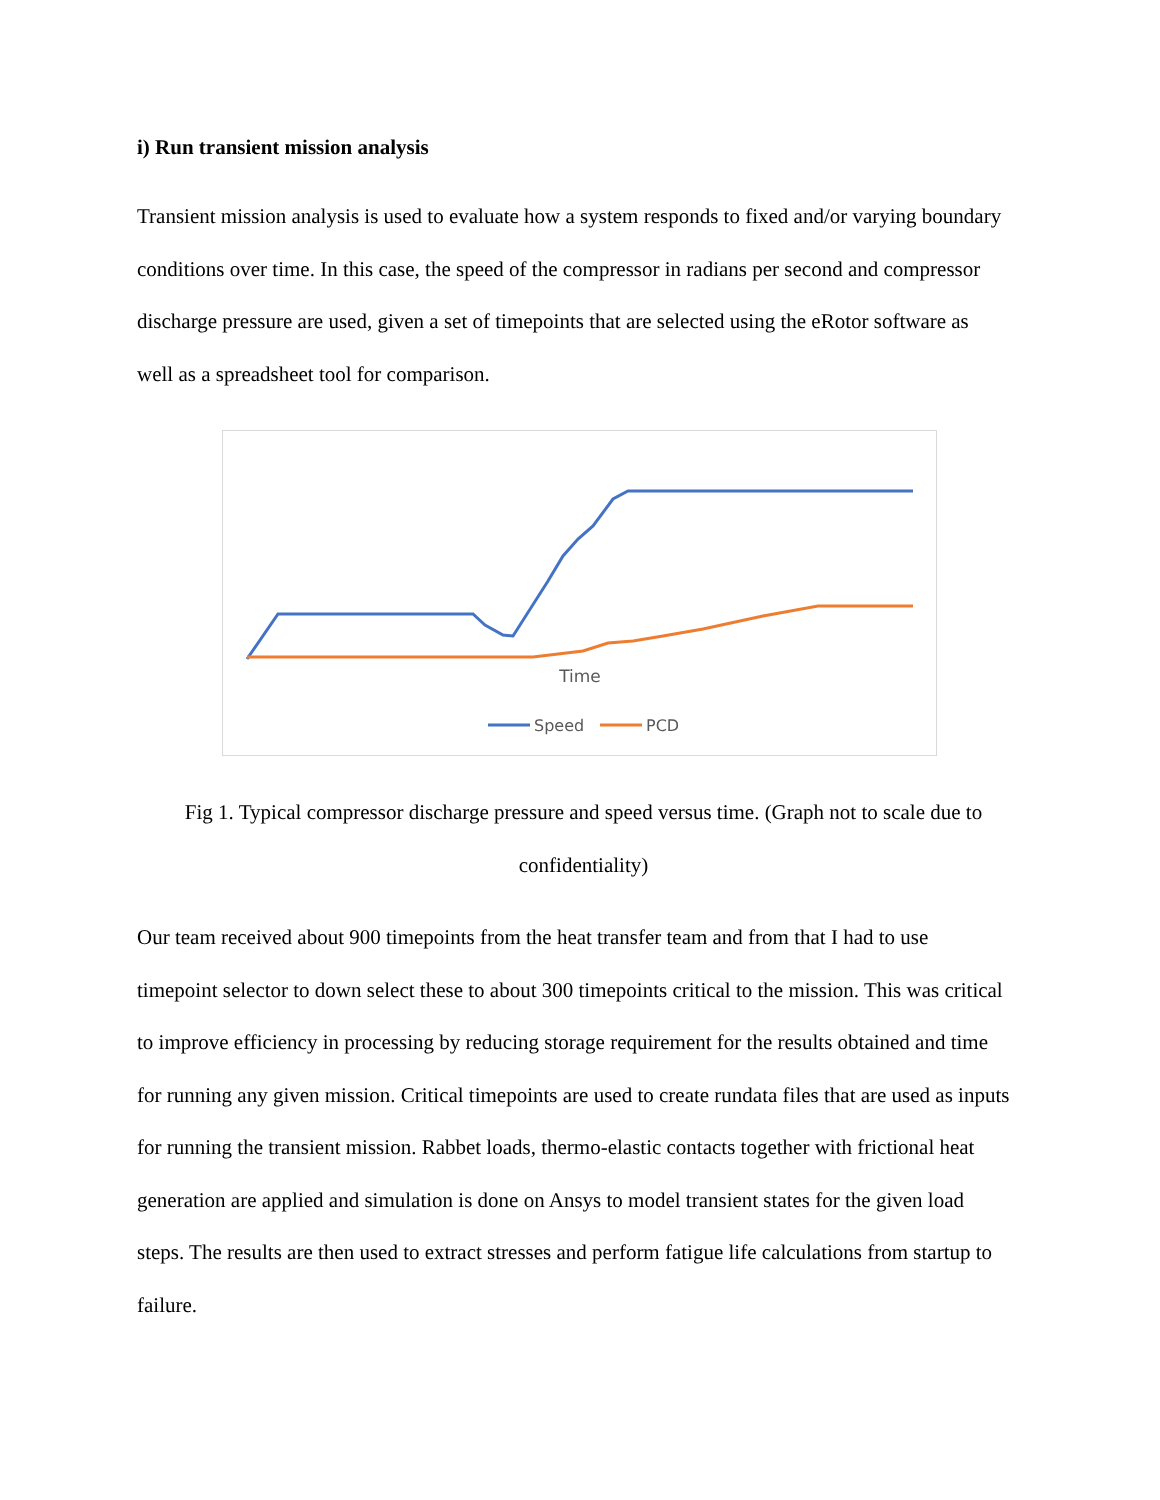i) Run transient mission analysis
Transient mission analysis is used to evaluate how a system responds to fixed and/or varying boundary conditions over time. In this case, the speed of the compressor in radians per second and compressor discharge pressure are used, given a set of timepoints that are selected using the eRotor software as well as a spreadsheet tool for comparison.
Time
Speed
PCD
Fig 1. Typical compressor discharge pressure and speed versus time. (Graph not to scale due to confidentiality)
Our team received about 900 timepoints from the heat transfer team and from that I had to use timepoint selector to down select these to about 300 timepoints critical to the mission. This was critical to improve efficiency in processing by reducing storage requirement for the results obtained and time for running any given mission. Critical timepoints are used to create rundata files that are used as inputs for running the transient mission. Rabbet loads, thermo-elastic contacts together with frictional heat generation are applied and simulation is done on Ansys to model transient states for the given load steps. The results are then used to extract stresses and perform fatigue life calculations from startup to failure.